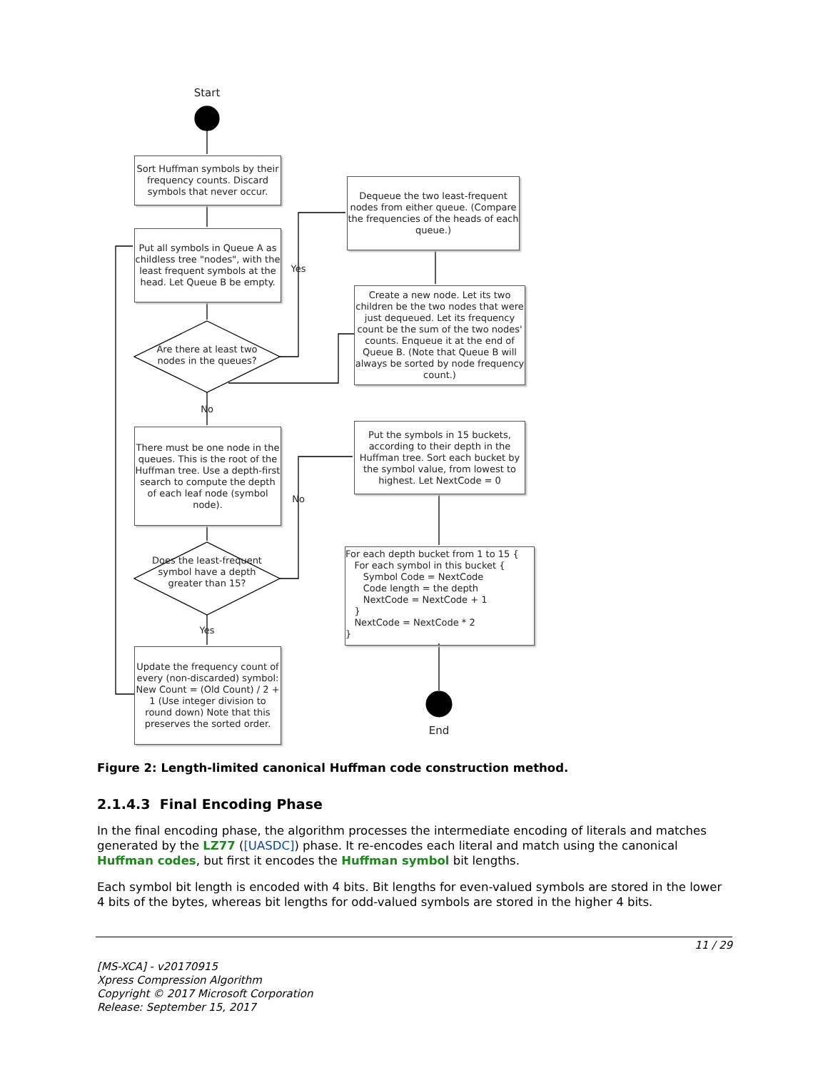Start
Sort Huffman symbols by their frequency counts. Discard symbols that never occur.
Put all symbols in Queue A as childless tree "nodes", with the least frequent symbols at the head. Let Queue B be empty.
Are there at least two nodes in the queues?
Yes
No
Dequeue the two least-frequent nodes from either queue. (Compare the frequencies of the heads of each queue.)
Create a new node. Let its two children be the two nodes that were just dequeued. Let its frequency count be the sum of the two nodes' counts. Enqueue it at the end of Queue B. (Note that Queue B will always be sorted by node frequency count.)
There must be one node in the queues. This is the root of the Huffman tree. Use a depth-first search to compute the depth of each leaf node (symbol node).
Put the symbols in 15 buckets, according to their depth in the Huffman tree. Sort each bucket by the symbol value, from lowest to highest. Let NextCode = 0
No
Does the least-frequent symbol have a depth greater than 15?
Yes
For each depth bucket from 1 to 15 { For each symbol in this bucket { Symbol Code = NextCode Code length = the depth NextCode = NextCode + 1 } NextCode = NextCode * 2 }
Update the frequency count of every (non-discarded) symbol: New Count = (Old Count) / 2 + 1 (Use integer division to round down) Note that this preserves the sorted order.
End
Figure 2: Length-limited canonical Huffman code construction method.
2.1.4.3 Final Encoding Phase
In the final encoding phase, the algorithm processes the intermediate encoding of literals and matches generated by the LZ77 ([UASDC]) phase. It re-encodes each literal and match using the canonical Huffman codes, but first it encodes the Huffman symbol bit lengths.
Each symbol bit length is encoded with 4 bits. Bit lengths for even-valued symbols are stored in the lower 4 bits of the bytes, whereas bit lengths for odd-valued symbols are stored in the higher 4 bits.
11 / 29
[MS-XCA] - v20170915
Xpress Compression Algorithm
Copyright © 2017 Microsoft Corporation
Release: September 15, 2017